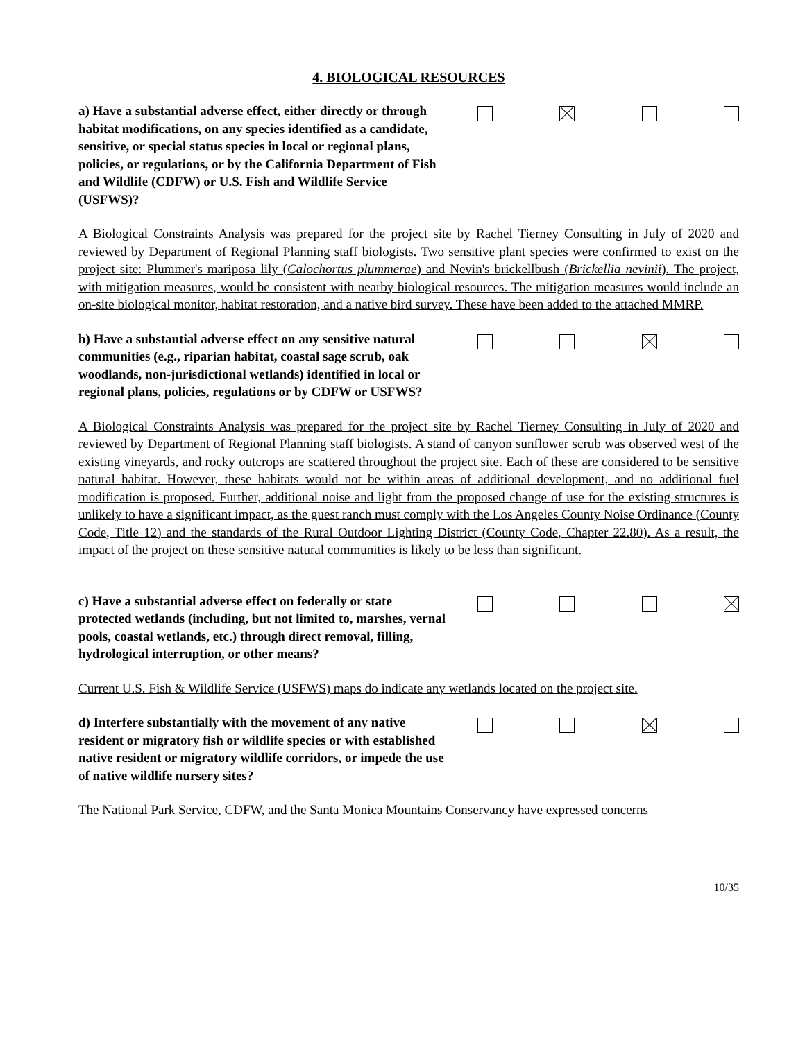4. BIOLOGICAL RESOURCES
a) Have a substantial adverse effect, either directly or through habitat modifications, on any species identified as a candidate, sensitive, or special status species in local or regional plans, policies, or regulations, or by the California Department of Fish and Wildlife (CDFW) or U.S. Fish and Wildlife Service (USFWS)?
A Biological Constraints Analysis was prepared for the project site by Rachel Tierney Consulting in July of 2020 and reviewed by Department of Regional Planning staff biologists. Two sensitive plant species were confirmed to exist on the project site: Plummer's mariposa lily (Calochortus plummerae) and Nevin's brickellbush (Brickellia nevinii). The project, with mitigation measures, would be consistent with nearby biological resources. The mitigation measures would include an on-site biological monitor, habitat restoration, and a native bird survey. These have been added to the attached MMRP.
b) Have a substantial adverse effect on any sensitive natural communities (e.g., riparian habitat, coastal sage scrub, oak woodlands, non-jurisdictional wetlands) identified in local or regional plans, policies, regulations or by CDFW or USFWS?
A Biological Constraints Analysis was prepared for the project site by Rachel Tierney Consulting in July of 2020 and reviewed by Department of Regional Planning staff biologists. A stand of canyon sunflower scrub was observed west of the existing vineyards, and rocky outcrops are scattered throughout the project site. Each of these are considered to be sensitive natural habitat. However, these habitats would not be within areas of additional development, and no additional fuel modification is proposed. Further, additional noise and light from the proposed change of use for the existing structures is unlikely to have a significant impact, as the guest ranch must comply with the Los Angeles County Noise Ordinance (County Code, Title 12) and the standards of the Rural Outdoor Lighting District (County Code, Chapter 22.80). As a result, the impact of the project on these sensitive natural communities is likely to be less than significant.
c) Have a substantial adverse effect on federally or state protected wetlands (including, but not limited to, marshes, vernal pools, coastal wetlands, etc.) through direct removal, filling, hydrological interruption, or other means?
Current U.S. Fish & Wildlife Service (USFWS) maps do indicate any wetlands located on the project site.
d) Interfere substantially with the movement of any native resident or migratory fish or wildlife species or with established native resident or migratory wildlife corridors, or impede the use of native wildlife nursery sites?
The National Park Service, CDFW, and the Santa Monica Mountains Conservancy have expressed concerns
10/35